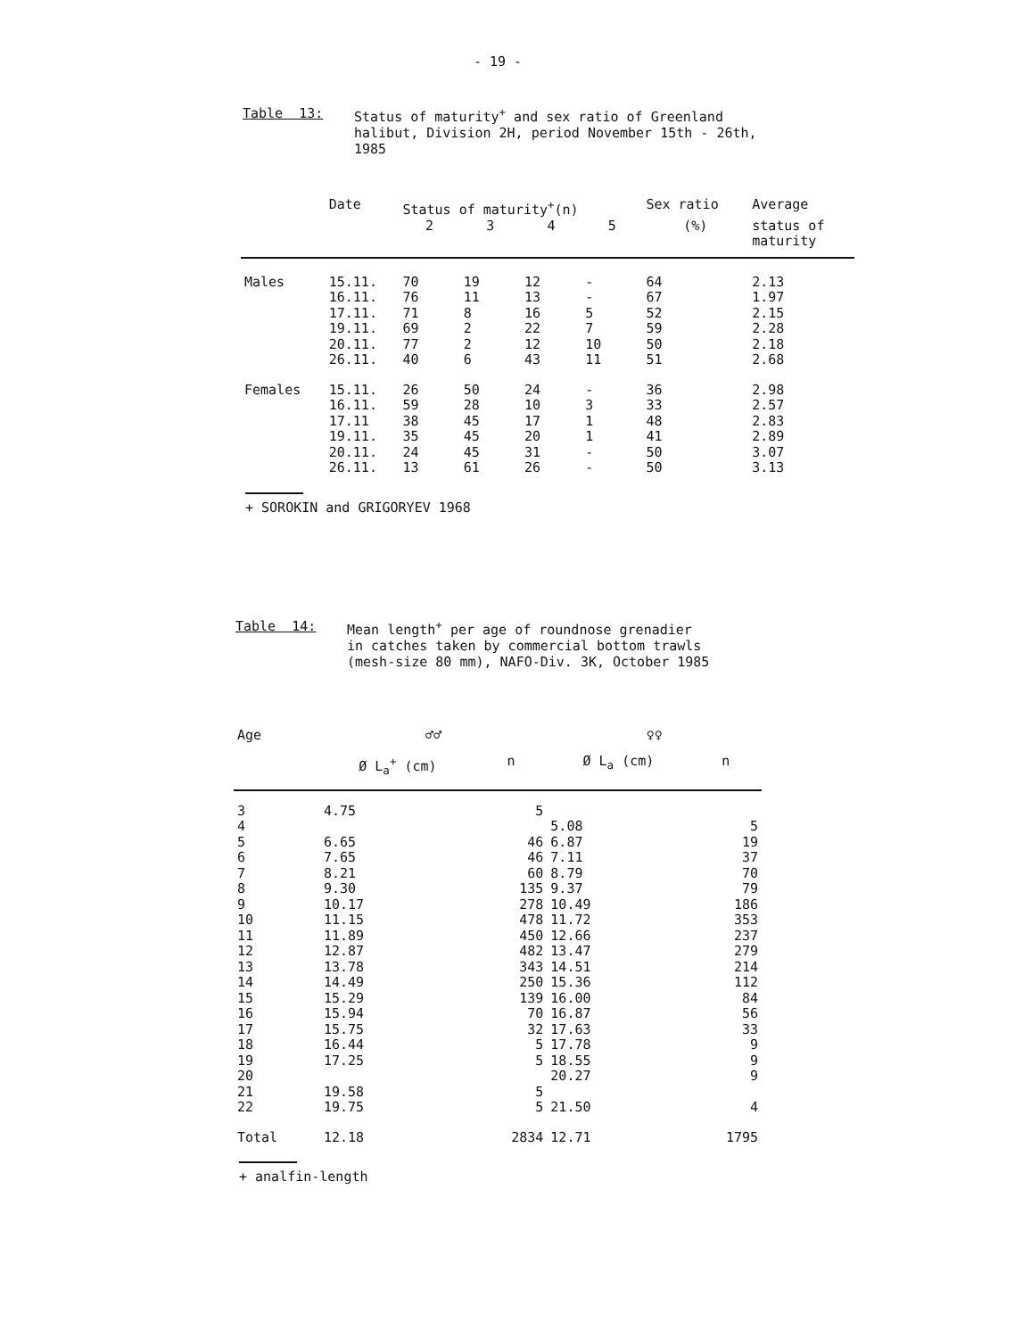- 19 -
Table 13:
Status of maturity<sup>+</sup> and sex ratio of Greenland
halibut, Division 2H, period November 15th - 26th,
1985
| | Date | Status of maturity<sup>+</sup>(n) | | | | Sex ratio | Average |
| --- | --- | --- | --- | --- | --- | --- | --- |
| | | 2 | 3 | 4 | 5 | (%) | status of maturity |
| Males | 15.11. | 70 | 19 | 12 | - | 64 | 2.13 |
| | 16.11. | 76 | 11 | 13 | - | 67 | 1.97 |
| | 17.11. | 71 | 8 | 16 | 5 | 52 | 2.15 |
| | 19.11. | 69 | 2 | 22 | 7 | 59 | 2.28 |
| | 20.11. | 77 | 2 | 12 | 10 | 50 | 2.18 |
| | 26.11. | 40 | 6 | 43 | 11 | 51 | 2.68 |
| Females | 15.11. | 26 | 50 | 24 | - | 36 | 2.98 |
| | 16.11. | 59 | 28 | 10 | 3 | 33 | 2.57 |
| | 17.11 | 38 | 45 | 17 | 1 | 48 | 2.83 |
| | 19.11. | 35 | 45 | 20 | 1 | 41 | 2.89 |
| | 20.11. | 24 | 45 | 31 | - | 50 | 3.07 |
| | 26.11. | 13 | 61 | 26 | - | 50 | 3.13 |
+ SOROKIN and GRIGORYEV 1968
Table 14:
Mean length<sup>+</sup> per age of roundnose grenadier
in catches taken by commercial bottom trawls
(mesh-size 80 mm), NAFO-Div. 3K, October 1985
| Age | ♂♂ | | ♀♀ | |
| --- | --- | --- | --- | --- |
| | Ø L<sub>a</sub><sup>+</sup> (cm) | n | Ø L<sub>a</sub> (cm) | n |
| 3 | 4.75 | 5 | | |
| 4 | | | 5.08 | 5 |
| 5 | 6.65 | 46 | 6.87 | 19 |
| 6 | 7.65 | 46 | 7.11 | 37 |
| 7 | 8.21 | 60 | 8.79 | 70 |
| 8 | 9.30 | 135 | 9.37 | 79 |
| 9 | 10.17 | 278 | 10.49 | 186 |
| 10 | 11.15 | 478 | 11.72 | 353 |
| 11 | 11.89 | 450 | 12.66 | 237 |
| 12 | 12.87 | 482 | 13.47 | 279 |
| 13 | 13.78 | 343 | 14.51 | 214 |
| 14 | 14.49 | 250 | 15.36 | 112 |
| 15 | 15.29 | 139 | 16.00 | 84 |
| 16 | 15.94 | 70 | 16.87 | 56 |
| 17 | 15.75 | 32 | 17.63 | 33 |
| 18 | 16.44 | 5 | 17.78 | 9 |
| 19 | 17.25 | 5 | 18.55 | 9 |
| 20 | | | 20.27 | 9 |
| 21 | 19.58 | 5 | | |
| 22 | 19.75 | 5 | 21.50 | 4 |
| Total | 12.18 | 2834 | 12.71 | 1795 |
+ analfin-length